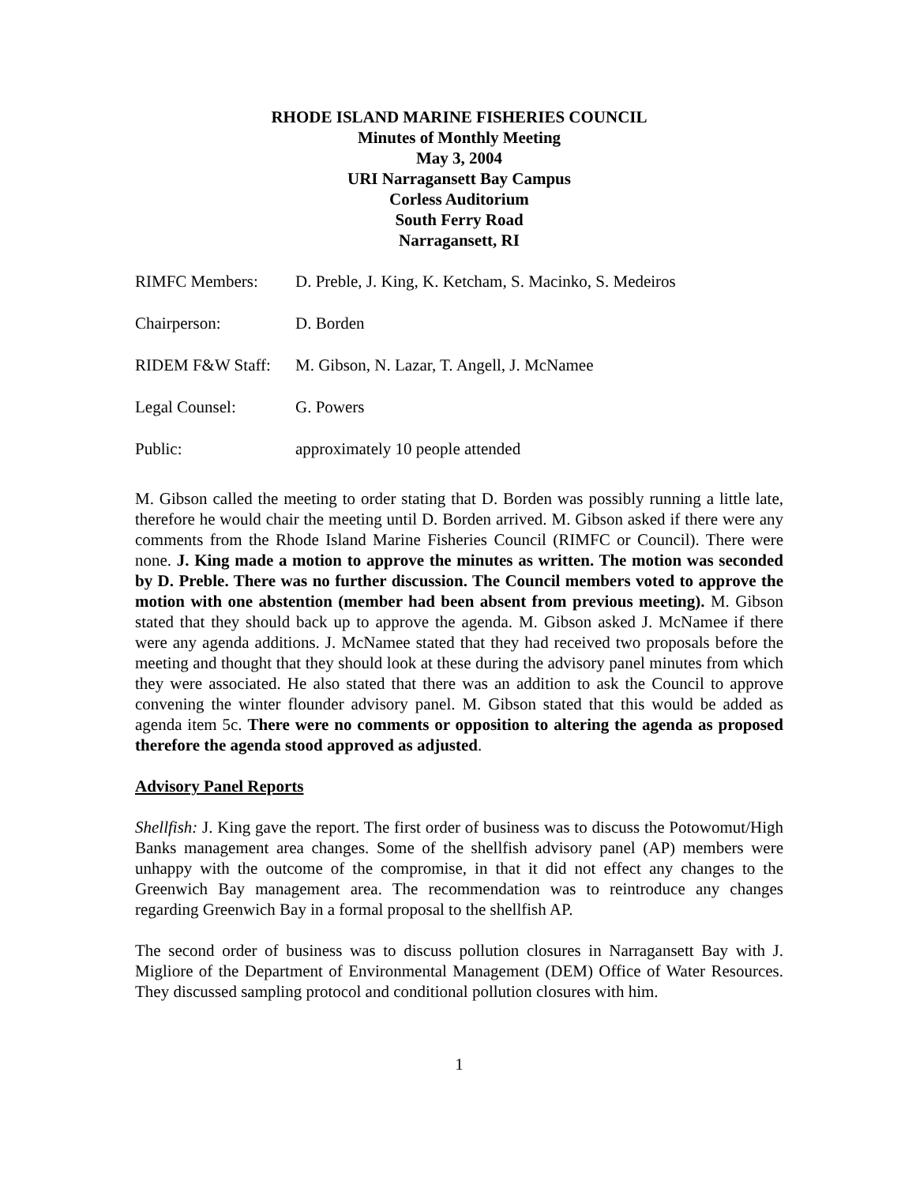RHODE ISLAND MARINE FISHERIES COUNCIL
Minutes of Monthly Meeting
May 3, 2004
URI Narragansett Bay Campus
Corless Auditorium
South Ferry Road
Narragansett, RI
| RIMFC Members: | D. Preble, J. King, K. Ketcham, S. Macinko, S. Medeiros |
| Chairperson: | D. Borden |
| RIDEM F&W Staff: | M. Gibson, N. Lazar, T. Angell, J. McNamee |
| Legal Counsel: | G. Powers |
| Public: | approximately 10 people attended |
M. Gibson called the meeting to order stating that D. Borden was possibly running a little late, therefore he would chair the meeting until D. Borden arrived. M. Gibson asked if there were any comments from the Rhode Island Marine Fisheries Council (RIMFC or Council). There were none. J. King made a motion to approve the minutes as written. The motion was seconded by D. Preble. There was no further discussion. The Council members voted to approve the motion with one abstention (member had been absent from previous meeting). M. Gibson stated that they should back up to approve the agenda. M. Gibson asked J. McNamee if there were any agenda additions. J. McNamee stated that they had received two proposals before the meeting and thought that they should look at these during the advisory panel minutes from which they were associated. He also stated that there was an addition to ask the Council to approve convening the winter flounder advisory panel. M. Gibson stated that this would be added as agenda item 5c. There were no comments or opposition to altering the agenda as proposed therefore the agenda stood approved as adjusted.
Advisory Panel Reports
Shellfish: J. King gave the report. The first order of business was to discuss the Potowomut/High Banks management area changes. Some of the shellfish advisory panel (AP) members were unhappy with the outcome of the compromise, in that it did not effect any changes to the Greenwich Bay management area. The recommendation was to reintroduce any changes regarding Greenwich Bay in a formal proposal to the shellfish AP.
The second order of business was to discuss pollution closures in Narragansett Bay with J. Migliore of the Department of Environmental Management (DEM) Office of Water Resources. They discussed sampling protocol and conditional pollution closures with him.
1